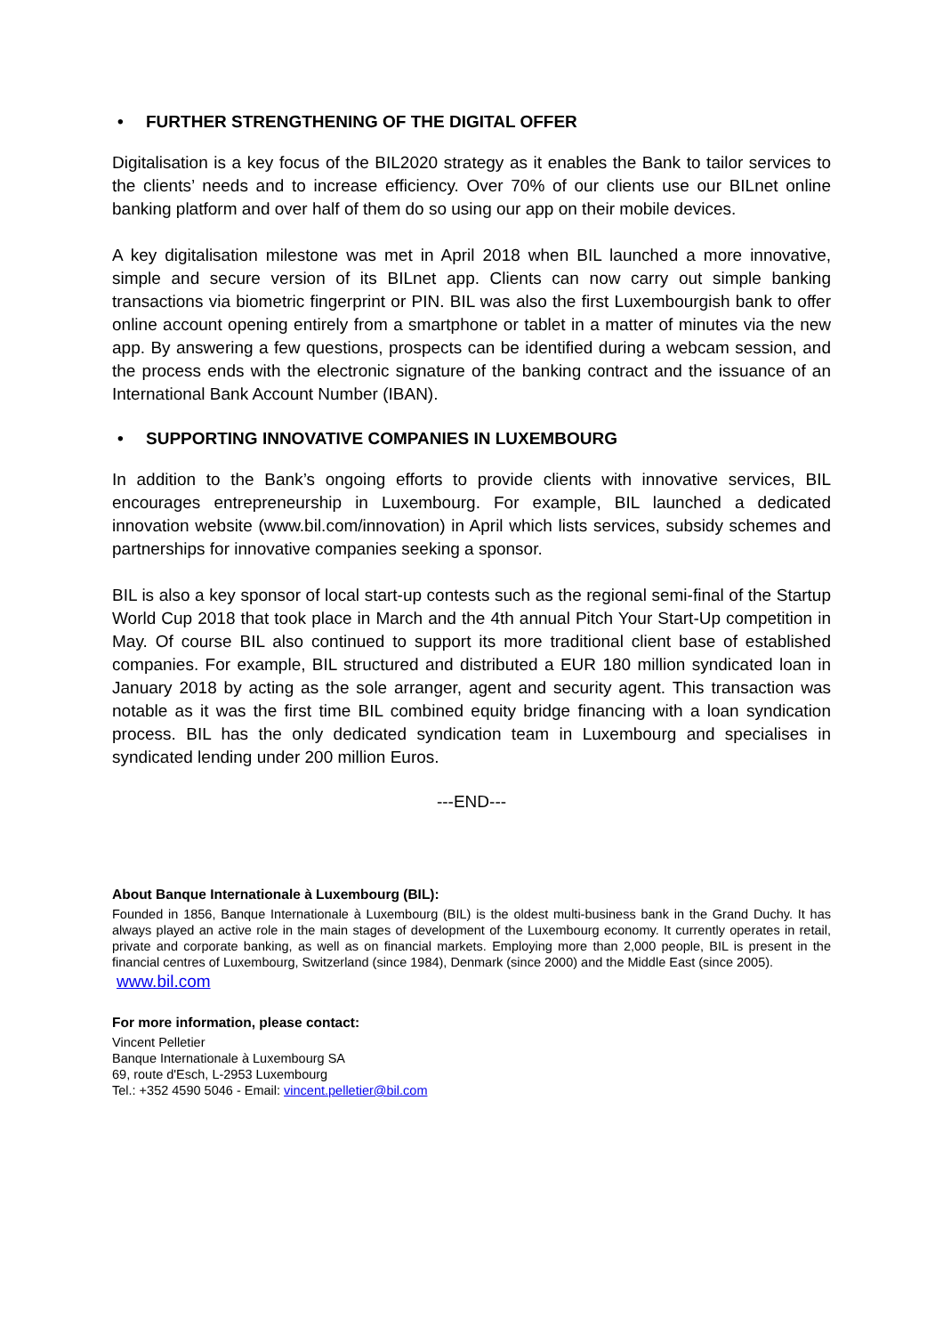• FURTHER STRENGTHENING OF THE DIGITAL OFFER
Digitalisation is a key focus of the BIL2020 strategy as it enables the Bank to tailor services to the clients’ needs and to increase efficiency. Over 70% of our clients use our BILnet online banking platform and over half of them do so using our app on their mobile devices.
A key digitalisation milestone was met in April 2018 when BIL launched a more innovative, simple and secure version of its BILnet app. Clients can now carry out simple banking transactions via biometric fingerprint or PIN. BIL was also the first Luxembourgish bank to offer online account opening entirely from a smartphone or tablet in a matter of minutes via the new app. By answering a few questions, prospects can be identified during a webcam session, and the process ends with the electronic signature of the banking contract and the issuance of an International Bank Account Number (IBAN).
• SUPPORTING INNOVATIVE COMPANIES IN LUXEMBOURG
In addition to the Bank’s ongoing efforts to provide clients with innovative services, BIL encourages entrepreneurship in Luxembourg. For example, BIL launched a dedicated innovation website (www.bil.com/innovation) in April which lists services, subsidy schemes and partnerships for innovative companies seeking a sponsor.
BIL is also a key sponsor of local start-up contests such as the regional semi-final of the Startup World Cup 2018 that took place in March and the 4th annual Pitch Your Start-Up competition in May. Of course BIL also continued to support its more traditional client base of established companies. For example, BIL structured and distributed a EUR 180 million syndicated loan in January 2018 by acting as the sole arranger, agent and security agent. This transaction was notable as it was the first time BIL combined equity bridge financing with a loan syndication process. BIL has the only dedicated syndication team in Luxembourg and specialises in syndicated lending under 200 million Euros.
---END---
About Banque Internationale à Luxembourg (BIL):
Founded in 1856, Banque Internationale à Luxembourg (BIL) is the oldest multi-business bank in the Grand Duchy. It has always played an active role in the main stages of development of the Luxembourg economy. It currently operates in retail, private and corporate banking, as well as on financial markets. Employing more than 2,000 people, BIL is present in the financial centres of Luxembourg, Switzerland (since 1984), Denmark (since 2000) and the Middle East (since 2005).
www.bil.com
For more information, please contact:
Vincent Pelletier
Banque Internationale à Luxembourg SA
69, route d'Esch, L-2953 Luxembourg
Tel.: +352 4590 5046 - Email: vincent.pelletier@bil.com